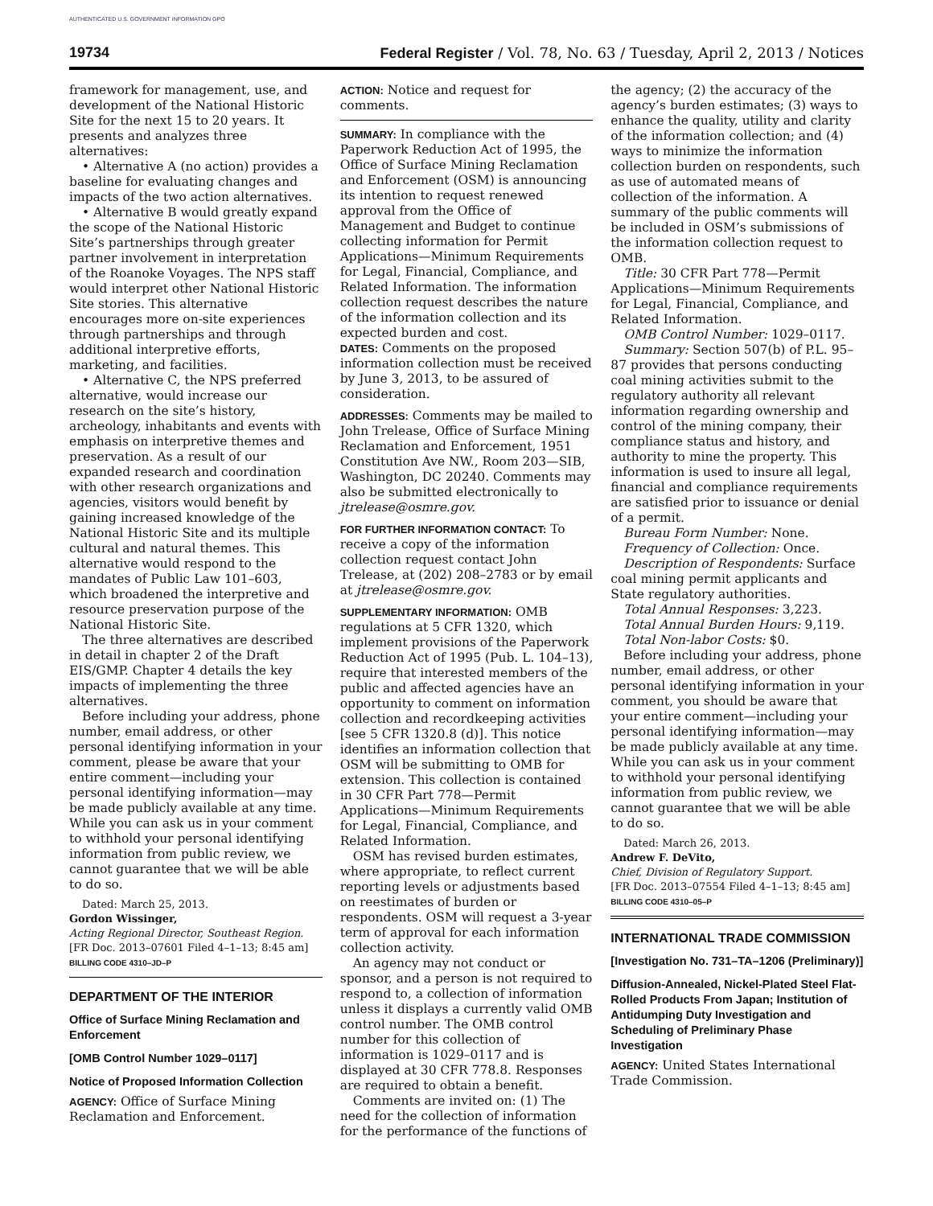AUTHENTICATED U.S. GOVERNMENT INFORMATION GPO
19734 Federal Register / Vol. 78, No. 63 / Tuesday, April 2, 2013 / Notices
framework for management, use, and development of the National Historic Site for the next 15 to 20 years. It presents and analyzes three alternatives:
• Alternative A (no action) provides a baseline for evaluating changes and impacts of the two action alternatives.
• Alternative B would greatly expand the scope of the National Historic Site’s partnerships through greater partner involvement in interpretation of the Roanoke Voyages. The NPS staff would interpret other National Historic Site stories. This alternative encourages more on-site experiences through partnerships and through additional interpretive efforts, marketing, and facilities.
• Alternative C, the NPS preferred alternative, would increase our research on the site’s history, archeology, inhabitants and events with emphasis on interpretive themes and preservation. As a result of our expanded research and coordination with other research organizations and agencies, visitors would benefit by gaining increased knowledge of the National Historic Site and its multiple cultural and natural themes. This alternative would respond to the mandates of Public Law 101–603, which broadened the interpretive and resource preservation purpose of the National Historic Site.
The three alternatives are described in detail in chapter 2 of the Draft EIS/GMP. Chapter 4 details the key impacts of implementing the three alternatives.
Before including your address, phone number, email address, or other personal identifying information in your comment, please be aware that your entire comment—including your personal identifying information—may be made publicly available at any time. While you can ask us in your comment to withhold your personal identifying information from public review, we cannot guarantee that we will be able to do so.
Dated: March 25, 2013.
Gordon Wissinger,
Acting Regional Director, Southeast Region.
[FR Doc. 2013–07601 Filed 4–1–13; 8:45 am]
BILLING CODE 4310–JD–P
DEPARTMENT OF THE INTERIOR
Office of Surface Mining Reclamation and Enforcement
[OMB Control Number 1029–0117]
Notice of Proposed Information Collection
AGENCY: Office of Surface Mining Reclamation and Enforcement.
ACTION: Notice and request for comments.
SUMMARY: In compliance with the Paperwork Reduction Act of 1995, the Office of Surface Mining Reclamation and Enforcement (OSM) is announcing its intention to request renewed approval from the Office of Management and Budget to continue collecting information for Permit Applications—Minimum Requirements for Legal, Financial, Compliance, and Related Information. The information collection request describes the nature of the information collection and its expected burden and cost.
DATES: Comments on the proposed information collection must be received by June 3, 2013, to be assured of consideration.
ADDRESSES: Comments may be mailed to John Trelease, Office of Surface Mining Reclamation and Enforcement, 1951 Constitution Ave NW., Room 203—SIB, Washington, DC 20240. Comments may also be submitted electronically to jtrelease@osmre.gov.
FOR FURTHER INFORMATION CONTACT: To receive a copy of the information collection request contact John Trelease, at (202) 208–2783 or by email at jtrelease@osmre.gov.
SUPPLEMENTARY INFORMATION: OMB regulations at 5 CFR 1320, which implement provisions of the Paperwork Reduction Act of 1995 (Pub. L. 104–13), require that interested members of the public and affected agencies have an opportunity to comment on information collection and recordkeeping activities [see 5 CFR 1320.8 (d)]. This notice identifies an information collection that OSM will be submitting to OMB for extension. This collection is contained in 30 CFR Part 778—Permit Applications—Minimum Requirements for Legal, Financial, Compliance, and Related Information.
OSM has revised burden estimates, where appropriate, to reflect current reporting levels or adjustments based on reestimates of burden or respondents. OSM will request a 3-year term of approval for each information collection activity.
An agency may not conduct or sponsor, and a person is not required to respond to, a collection of information unless it displays a currently valid OMB control number. The OMB control number for this collection of information is 1029–0117 and is displayed at 30 CFR 778.8. Responses are required to obtain a benefit.
Comments are invited on: (1) The need for the collection of information for the performance of the functions of
the agency; (2) the accuracy of the agency’s burden estimates; (3) ways to enhance the quality, utility and clarity of the information collection; and (4) ways to minimize the information collection burden on respondents, such as use of automated means of collection of the information. A summary of the public comments will be included in OSM’s submissions of the information collection request to OMB.
Title: 30 CFR Part 778—Permit Applications—Minimum Requirements for Legal, Financial, Compliance, and Related Information.
OMB Control Number: 1029–0117.
Summary: Section 507(b) of P.L. 95–87 provides that persons conducting coal mining activities submit to the regulatory authority all relevant information regarding ownership and control of the mining company, their compliance status and history, and authority to mine the property. This information is used to insure all legal, financial and compliance requirements are satisfied prior to issuance or denial of a permit.
Bureau Form Number: None.
Frequency of Collection: Once.
Description of Respondents: Surface coal mining permit applicants and State regulatory authorities.
Total Annual Responses: 3,223.
Total Annual Burden Hours: 9,119.
Total Non-labor Costs: $0.
Before including your address, phone number, email address, or other personal identifying information in your comment, you should be aware that your entire comment—including your personal identifying information—may be made publicly available at any time. While you can ask us in your comment to withhold your personal identifying information from public review, we cannot guarantee that we will be able to do so.
Dated: March 26, 2013.
Andrew F. DeVito,
Chief, Division of Regulatory Support.
[FR Doc. 2013–07554 Filed 4–1–13; 8:45 am]
BILLING CODE 4310–05–P
INTERNATIONAL TRADE COMMISSION
[Investigation No. 731–TA–1206 (Preliminary)]
Diffusion-Annealed, Nickel-Plated Steel Flat-Rolled Products From Japan; Institution of Antidumping Duty Investigation and Scheduling of Preliminary Phase Investigation
AGENCY: United States International Trade Commission.